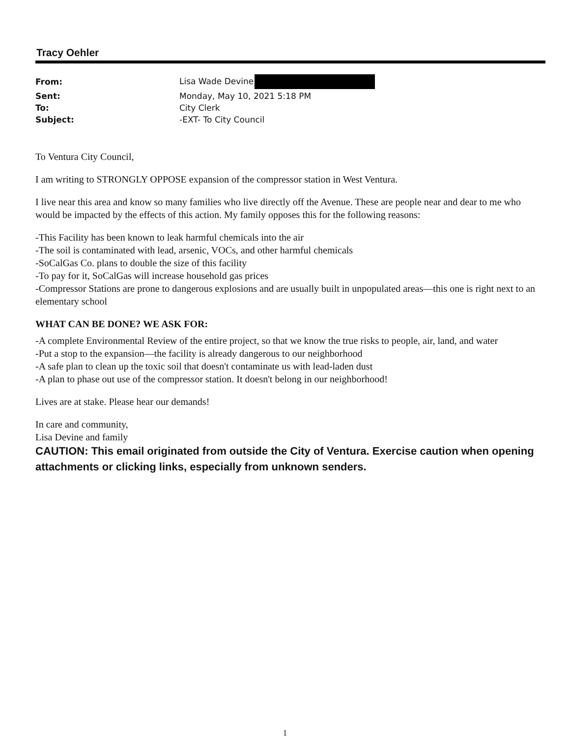Tracy Oehler
| From: | Lisa Wade Devine |
| Sent: | Monday, May 10, 2021 5:18 PM |
| To: | City Clerk |
| Subject: | -EXT- To City Council |
To Ventura City Council,
I am writing to STRONGLY OPPOSE expansion of the compressor station in West Ventura.
I live near this area and know so many families who live directly off the Avenue. These are people near and dear to me who would be impacted by the effects of this action. My family opposes this for the following reasons:
-This Facility has been known to leak harmful chemicals into the air
-The soil is contaminated with lead, arsenic, VOCs, and other harmful chemicals
-SoCalGas Co. plans to double the size of this facility
-To pay for it, SoCalGas will increase household gas prices
-Compressor Stations are prone to dangerous explosions and are usually built in unpopulated areas—this one is right next to an elementary school
WHAT CAN BE DONE? WE ASK FOR:
-A complete Environmental Review of the entire project, so that we know the true risks to people, air, land, and water
-Put a stop to the expansion—the facility is already dangerous to our neighborhood
-A safe plan to clean up the toxic soil that doesn't contaminate us with lead-laden dust
-A plan to phase out use of the compressor station. It doesn't belong in our neighborhood!
Lives are at stake. Please hear our demands!
In care and community,
Lisa Devine and family
CAUTION: This email originated from outside the City of Ventura. Exercise caution when opening attachments or clicking links, especially from unknown senders.
1